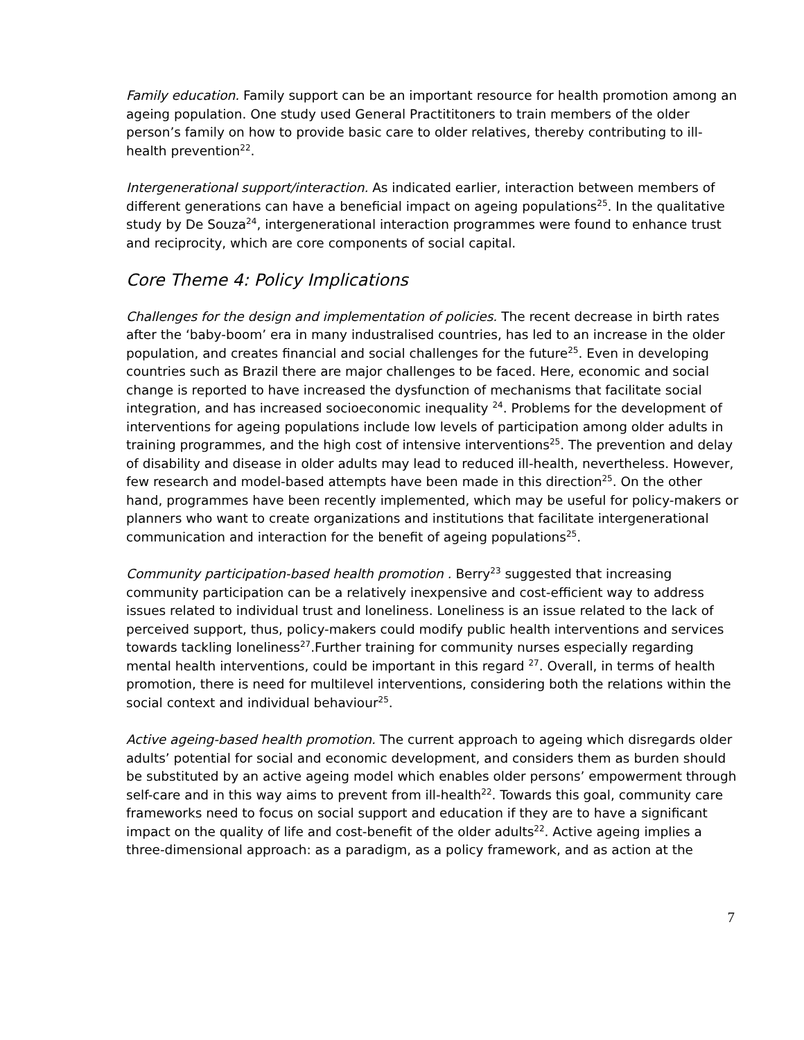Family education. Family support can be an important resource for health promotion among an ageing population. One study used General Practititoners to train members of the older person’s family on how to provide basic care to older relatives, thereby contributing to ill-health prevention<sup>22</sup>.
Intergenerational support/interaction. As indicated earlier, interaction between members of different generations can have a beneficial impact on ageing populations<sup>25</sup>. In the qualitative study by De Souza<sup>24</sup>, intergenerational interaction programmes were found to enhance trust and reciprocity, which are core components of social capital.
Core Theme 4: Policy Implications
Challenges for the design and implementation of policies. The recent decrease in birth rates after the ‘baby-boom’ era in many industralised countries, has led to an increase in the older population, and creates financial and social challenges for the future<sup>25</sup>. Even in developing countries such as Brazil there are major challenges to be faced. Here, economic and social change is reported to have increased the dysfunction of mechanisms that facilitate social integration, and has increased socioeconomic inequality <sup>24</sup>. Problems for the development of interventions for ageing populations include low levels of participation among older adults in training programmes, and the high cost of intensive interventions<sup>25</sup>. The prevention and delay of disability and disease in older adults may lead to reduced ill-health, nevertheless. However, few research and model-based attempts have been made in this direction<sup>25</sup>. On the other hand, programmes have been recently implemented, which may be useful for policy-makers or planners who want to create organizations and institutions that facilitate intergenerational communication and interaction for the benefit of ageing populations<sup>25</sup>.
Community participation-based health promotion . Berry<sup>23</sup> suggested that increasing community participation can be a relatively inexpensive and cost-efficient way to address issues related to individual trust and loneliness. Loneliness is an issue related to the lack of perceived support, thus, policy-makers could modify public health interventions and services towards tackling loneliness<sup>27</sup>.Further training for community nurses especially regarding mental health interventions, could be important in this regard <sup>27</sup>. Overall, in terms of health promotion, there is need for multilevel interventions, considering both the relations within the social context and individual behaviour<sup>25</sup>.
Active ageing-based health promotion. The current approach to ageing which disregards older adults’ potential for social and economic development, and considers them as burden should be substituted by an active ageing model which enables older persons’ empowerment through self-care and in this way aims to prevent from ill-health<sup>22</sup>. Towards this goal, community care frameworks need to focus on social support and education if they are to have a significant impact on the quality of life and cost-benefit of the older adults<sup>22</sup>. Active ageing implies a three-dimensional approach: as a paradigm, as a policy framework, and as action at the
7